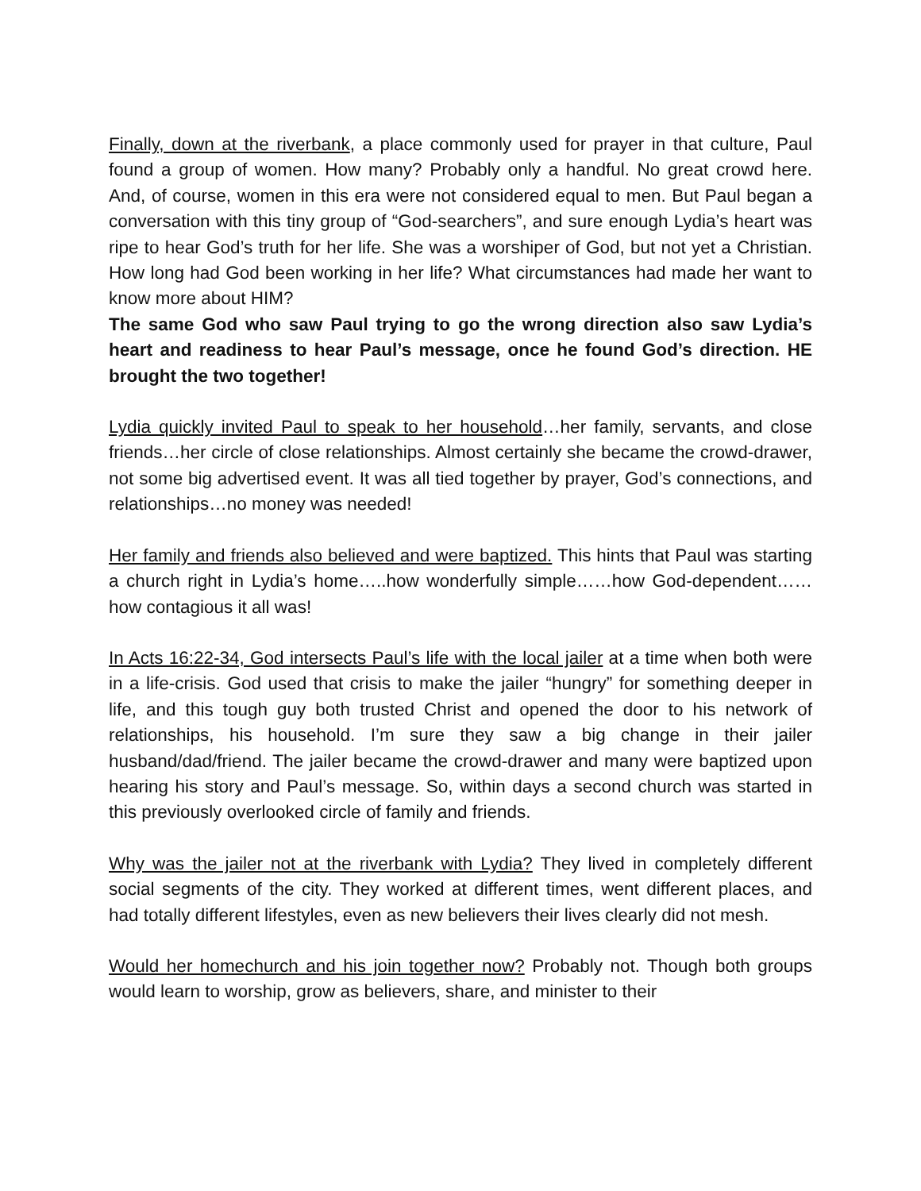Finally, down at the riverbank, a place commonly used for prayer in that culture, Paul found a group of women. How many? Probably only a handful. No great crowd here. And, of course, women in this era were not considered equal to men. But Paul began a conversation with this tiny group of “God-searchers”, and sure enough Lydia’s heart was ripe to hear God’s truth for her life. She was a worshiper of God, but not yet a Christian. How long had God been working in her life? What circumstances had made her want to know more about HIM?
The same God who saw Paul trying to go the wrong direction also saw Lydia’s heart and readiness to hear Paul’s message, once he found God’s direction. HE brought the two together!
Lydia quickly invited Paul to speak to her household…her family, servants, and close friends…her circle of close relationships. Almost certainly she became the crowd-drawer, not some big advertised event. It was all tied together by prayer, God’s connections, and relationships…no money was needed!
Her family and friends also believed and were baptized. This hints that Paul was starting a church right in Lydia’s home…..how wonderfully simple……how God-dependent……how contagious it all was!
In Acts 16:22-34, God intersects Paul’s life with the local jailer at a time when both were in a life-crisis. God used that crisis to make the jailer “hungry” for something deeper in life, and this tough guy both trusted Christ and opened the door to his network of relationships, his household. I’m sure they saw a big change in their jailer husband/dad/friend. The jailer became the crowd-drawer and many were baptized upon hearing his story and Paul’s message. So, within days a second church was started in this previously overlooked circle of family and friends.
Why was the jailer not at the riverbank with Lydia? They lived in completely different social segments of the city. They worked at different times, went different places, and had totally different lifestyles, even as new believers their lives clearly did not mesh.
Would her homechurch and his join together now? Probably not. Though both groups would learn to worship, grow as believers, share, and minister to their